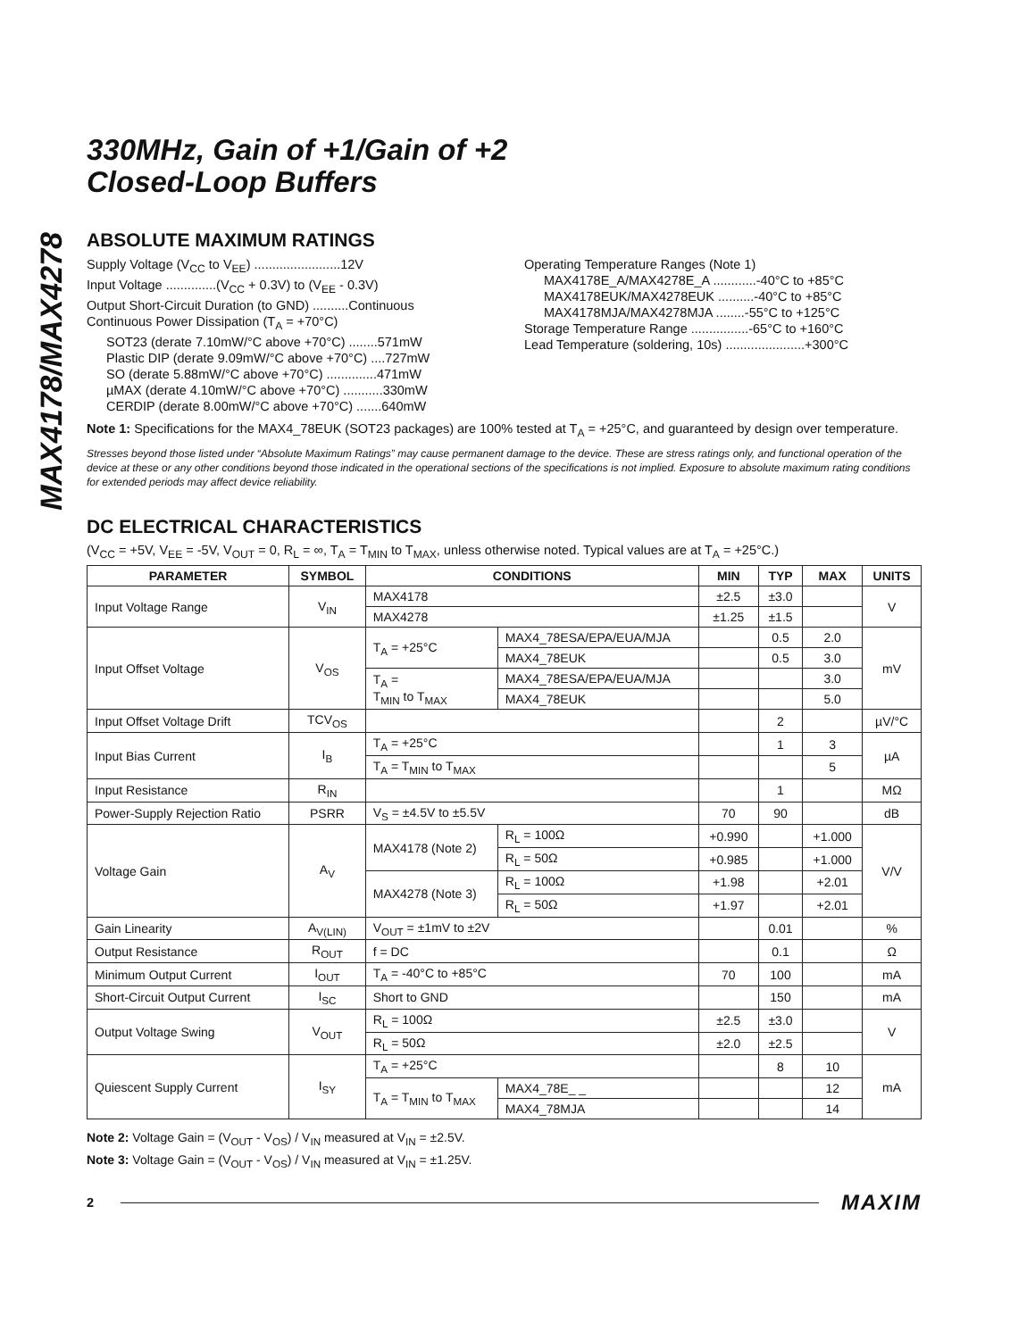MAX4178/MAX4278
330MHz, Gain of +1/Gain of +2
Closed-Loop Buffers
ABSOLUTE MAXIMUM RATINGS
Supply Voltage (V<sub>CC</sub> to V<sub>EE</sub>) ........................12V
Input Voltage ..............(V<sub>CC</sub> + 0.3V) to (V<sub>EE</sub> - 0.3V)
Output Short-Circuit Duration (to GND) ..........Continuous
Continuous Power Dissipation (T<sub>A</sub> = +70°C)
SOT23 (derate 7.10mW/°C above +70°C) ........571mW
Plastic DIP (derate 9.09mW/°C above +70°C) ....727mW
SO (derate 5.88mW/°C above +70°C) ..............471mW
µMAX (derate 4.10mW/°C above +70°C) ...........330mW
CERDIP (derate 8.00mW/°C above +70°C) .......640mW
Operating Temperature Ranges (Note 1)
MAX4178E_A/MAX4278E_A ............-40°C to +85°C
MAX4178EUK/MAX4278EUK ..........-40°C to +85°C
MAX4178MJA/MAX4278MJA ........-55°C to +125°C
Storage Temperature Range ................-65°C to +160°C
Lead Temperature (soldering, 10s) ......................+300°C
Note 1: Specifications for the MAX4_78EUK (SOT23 packages) are 100% tested at T<sub>A</sub> = +25°C, and guaranteed by design over temperature.
Stresses beyond those listed under “Absolute Maximum Ratings” may cause permanent damage to the device. These are stress ratings only, and functional operation of the device at these or any other conditions beyond those indicated in the operational sections of the specifications is not implied. Exposure to absolute maximum rating conditions for extended periods may affect device reliability.
DC ELECTRICAL CHARACTERISTICS
(V<sub>CC</sub> = +5V, V<sub>EE</sub> = -5V, V<sub>OUT</sub> = 0, R<sub>L</sub> = ∞, T<sub>A</sub> = T<sub>MIN</sub> to T<sub>MAX</sub>, unless otherwise noted. Typical values are at T<sub>A</sub> = +25°C.)
| PARAMETER | SYMBOL | CONDITIONS | | | MIN | TYP | MAX | UNITS |
| --- | --- | --- | --- | --- | --- | --- | --- | --- |
| Input Voltage Range | V<sub>IN</sub> | MAX4178 | | | ±2.5 | ±3.0 | | V |
| | | MAX4278 | | | ±1.25 | ±1.5 | | |
| Input Offset Voltage | V<sub>OS</sub> | T<sub>A</sub> = +25°C | MAX4_78ESA/EPA/EUA/MJA | | | 0.5 | 2.0 | mV |
| | | | MAX4_78EUK | | | 0.5 | 3.0 | |
| | | T<sub>A</sub> = T<sub>MIN</sub> to T<sub>MAX</sub> | MAX4_78ESA/EPA/EUA/MJA | | | | 3.0 | |
| | | | MAX4_78EUK | | | | 5.0 | |
| Input Offset Voltage Drift | TCV<sub>OS</sub> | | | | | 2 | | µV/°C |
| Input Bias Current | I<sub>B</sub> | T<sub>A</sub> = +25°C | | | | 1 | 3 | µA |
| | | T<sub>A</sub> = T<sub>MIN</sub> to T<sub>MAX</sub> | | | | | 5 | |
| Input Resistance | R<sub>IN</sub> | | | | | 1 | | MΩ |
| Power-Supply Rejection Ratio | PSRR | V<sub>S</sub> = ±4.5V to ±5.5V | | | 70 | 90 | | dB |
| Voltage Gain | A<sub>V</sub> | MAX4178 (Note 2) | | R<sub>L</sub> = 100Ω | +0.990 | | +1.000 | V/V |
| | | | | R<sub>L</sub> = 50Ω | +0.985 | | +1.000 | |
| | | MAX4278 (Note 3) | | R<sub>L</sub> = 100Ω | +1.98 | | +2.01 | |
| | | | | R<sub>L</sub> = 50Ω | +1.97 | | +2.01 | |
| Gain Linearity | A<sub>V(LIN)</sub> | V<sub>OUT</sub> = ±1mV to ±2V | | | | 0.01 | | % |
| Output Resistance | R<sub>OUT</sub> | f = DC | | | | 0.1 | | Ω |
| Minimum Output Current | I<sub>OUT</sub> | T<sub>A</sub> = -40°C to +85°C | | | 70 | 100 | | mA |
| Short-Circuit Output Current | I<sub>SC</sub> | Short to GND | | | | 150 | | mA |
| Output Voltage Swing | V<sub>OUT</sub> | R<sub>L</sub> = 100Ω | | | ±2.5 | ±3.0 | | V |
| | | R<sub>L</sub> = 50Ω | | | ±2.0 | ±2.5 | | |
| Quiescent Supply Current | I<sub>SY</sub> | T<sub>A</sub> = +25°C | | | | 8 | 10 | mA |
| | | T<sub>A</sub> = T<sub>MIN</sub> to T<sub>MAX</sub> | | MAX4_78E_ _ | | | 12 | |
| | | | | MAX4_78MJA | | | 14 | |
Note 2: Voltage Gain = (V<sub>OUT</sub> - V<sub>OS</sub>) / V<sub>IN</sub> measured at V<sub>IN</sub> = ±2.5V.
Note 3: Voltage Gain = (V<sub>OUT</sub> - V<sub>OS</sub>) / V<sub>IN</sub> measured at V<sub>IN</sub> = ±1.25V.
2 MAXIM